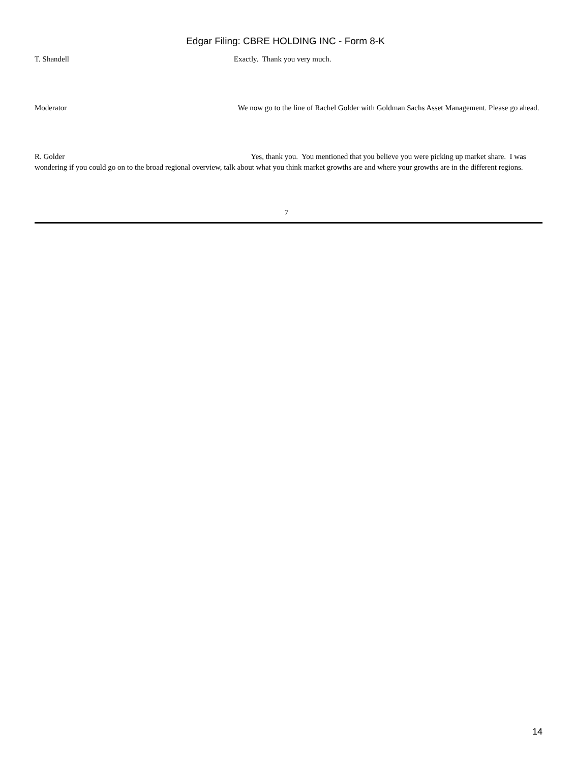Edgar Filing: CBRE HOLDING INC - Form 8-K
T. Shandell Exactly. Thank you very much.
Moderator We now go to the line of Rachel Golder with Goldman Sachs Asset Management. Please go ahead.
R. Golder Yes, thank you. You mentioned that you believe you were picking up market share. I was wondering if you could go on to the broad regional overview, talk about what you think market growths are and where your growths are in the different regions.
7
14